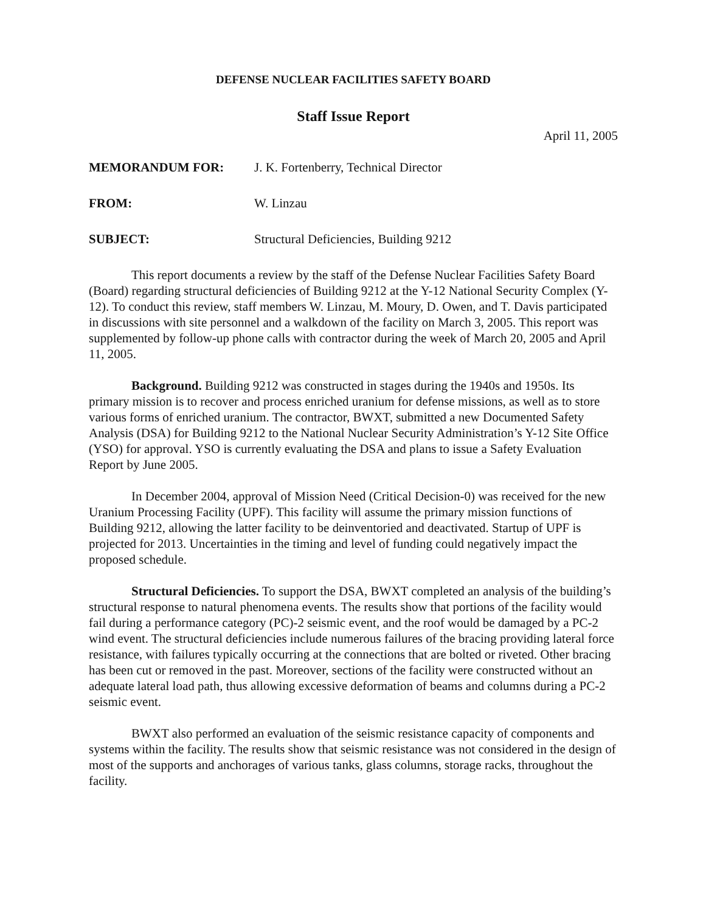DEFENSE NUCLEAR FACILITIES SAFETY BOARD
Staff Issue Report
April 11, 2005
MEMORANDUM FOR: J. K. Fortenberry, Technical Director
FROM: W. Linzau
SUBJECT: Structural Deficiencies, Building 9212
This report documents a review by the staff of the Defense Nuclear Facilities Safety Board (Board) regarding structural deficiencies of Building 9212 at the Y-12 National Security Complex (Y-12). To conduct this review, staff members W. Linzau, M. Moury, D. Owen, and T. Davis participated in discussions with site personnel and a walkdown of the facility on March 3, 2005. This report was supplemented by follow-up phone calls with contractor during the week of March 20, 2005 and April 11, 2005.
Background. Building 9212 was constructed in stages during the 1940s and 1950s. Its primary mission is to recover and process enriched uranium for defense missions, as well as to store various forms of enriched uranium. The contractor, BWXT, submitted a new Documented Safety Analysis (DSA) for Building 9212 to the National Nuclear Security Administration’s Y-12 Site Office (YSO) for approval. YSO is currently evaluating the DSA and plans to issue a Safety Evaluation Report by June 2005.
In December 2004, approval of Mission Need (Critical Decision-0) was received for the new Uranium Processing Facility (UPF). This facility will assume the primary mission functions of Building 9212, allowing the latter facility to be deinventoried and deactivated. Startup of UPF is projected for 2013. Uncertainties in the timing and level of funding could negatively impact the proposed schedule.
Structural Deficiencies. To support the DSA, BWXT completed an analysis of the building’s structural response to natural phenomena events. The results show that portions of the facility would fail during a performance category (PC)-2 seismic event, and the roof would be damaged by a PC-2 wind event. The structural deficiencies include numerous failures of the bracing providing lateral force resistance, with failures typically occurring at the connections that are bolted or riveted. Other bracing has been cut or removed in the past. Moreover, sections of the facility were constructed without an adequate lateral load path, thus allowing excessive deformation of beams and columns during a PC-2 seismic event.
BWXT also performed an evaluation of the seismic resistance capacity of components and systems within the facility. The results show that seismic resistance was not considered in the design of most of the supports and anchorages of various tanks, glass columns, storage racks, throughout the facility.